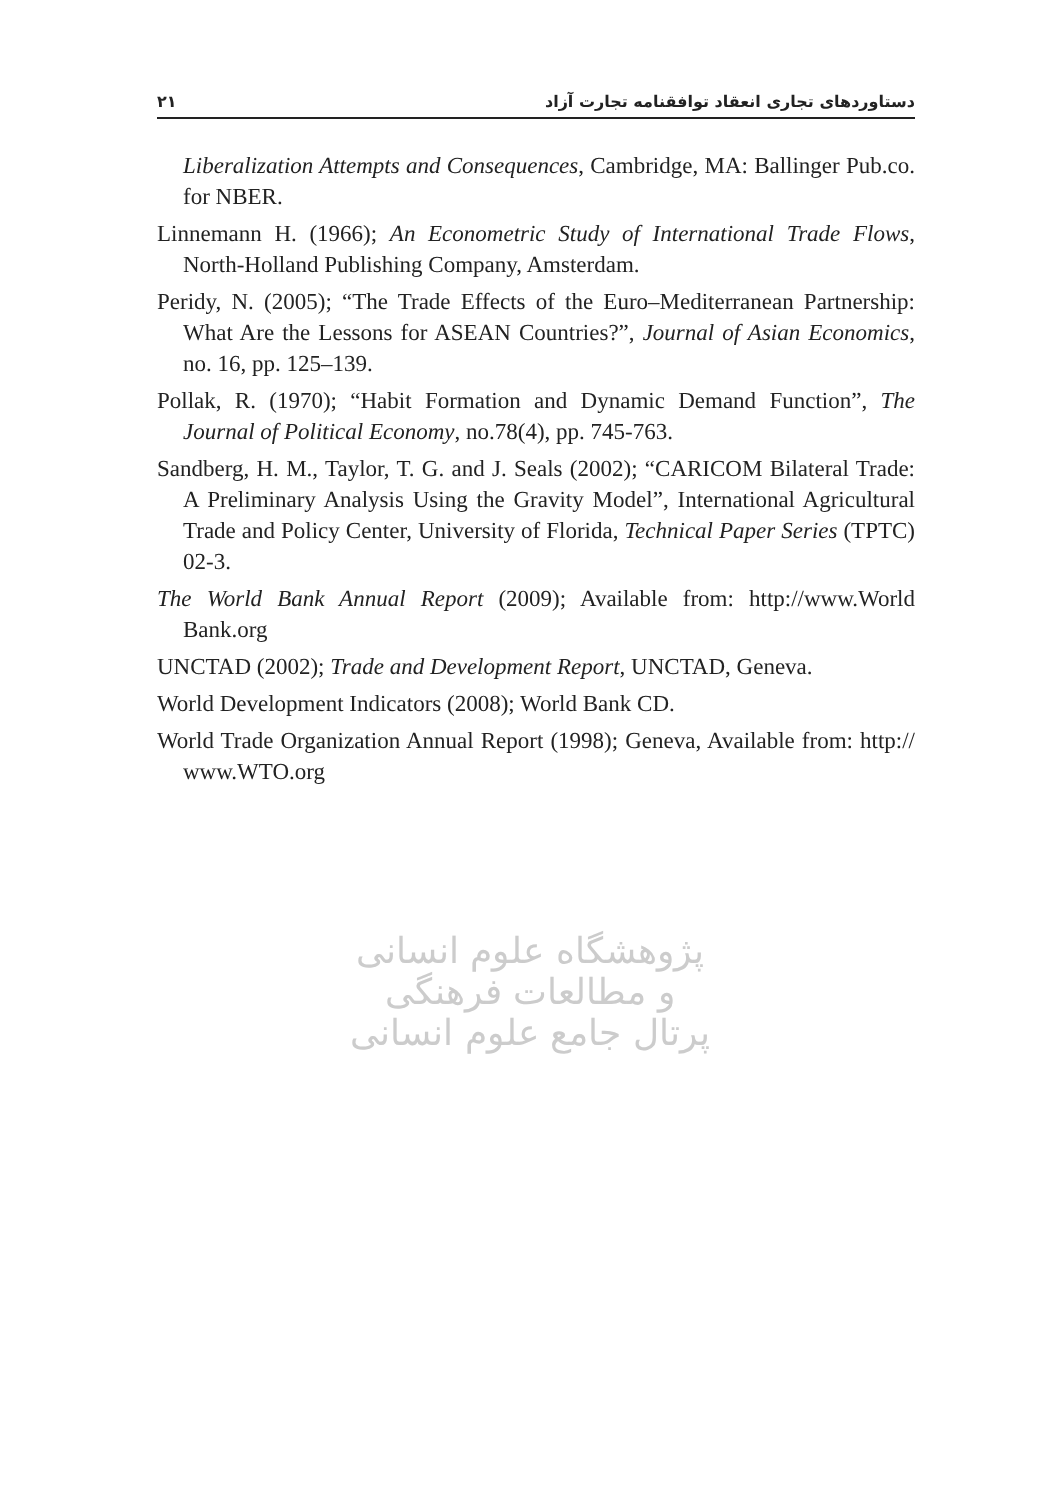٢١ دستاوردهای تجاری انعقاد توافقنامه تجارت آزاد
Liberalization Attempts and Consequences, Cambridge, MA: Ballinger Pub.co. for NBER.
Linnemann H. (1966); An Econometric Study of International Trade Flows, North-Holland Publishing Company, Amsterdam.
Peridy, N. (2005); “The Trade Effects of the Euro–Mediterranean Partnership: What Are the Lessons for ASEAN Countries?”, Journal of Asian Economics, no. 16, pp. 125–139.
Pollak, R. (1970); “Habit Formation and Dynamic Demand Function”, The Journal of Political Economy, no.78(4), pp. 745-763.
Sandberg, H. M., Taylor, T. G. and J. Seals (2002); “CARICOM Bilateral Trade: A Preliminary Analysis Using the Gravity Model”, International Agricultural Trade and Policy Center, University of Florida, Technical Paper Series (TPTC) 02-3.
The World Bank Annual Report (2009); Available from: http://www.World Bank.org
UNCTAD (2002); Trade and Development Report, UNCTAD, Geneva.
World Development Indicators (2008); World Bank CD.
World Trade Organization Annual Report (1998); Geneva, Available from: http:// www.WTO.org
پژوهشگاه علوم انسانی و مطالعات فرهنگی
پرتال جامع علوم انسانی